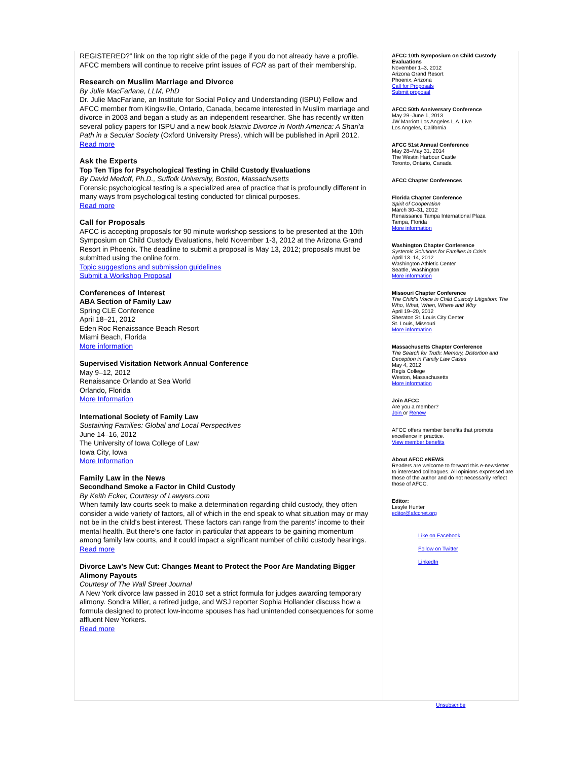REGISTERED?” link on the top right side of the page if you do not already have a profile. AFCC members will continue to receive print issues of FCR as part of their membership.
Research on Muslim Marriage and Divorce
By Julie MacFarlane, LLM, PhD
Dr. Julie MacFarlane, an Institute for Social Policy and Understanding (ISPU) Fellow and AFCC member from Kingsville, Ontario, Canada, became interested in Muslim marriage and divorce in 2003 and began a study as an independent researcher. She has recently written several policy papers for ISPU and a new book Islamic Divorce in North America: A Shari'a Path in a Secular Society (Oxford University Press), which will be published in April 2012.
Read more
Ask the Experts
Top Ten Tips for Psychological Testing in Child Custody Evaluations
By David Medoff, Ph.D., Suffolk University, Boston, Massachusetts
Forensic psychological testing is a specialized area of practice that is profoundly different in many ways from psychological testing conducted for clinical purposes.
Read more
Call for Proposals
AFCC is accepting proposals for 90 minute workshop sessions to be presented at the 10th Symposium on Child Custody Evaluations, held November 1-3, 2012 at the Arizona Grand Resort in Phoenix. The deadline to submit a proposal is May 13, 2012; proposals must be submitted using the online form.
Topic suggestions and submission guidelines
Submit a Workshop Proposal
Conferences of Interest
ABA Section of Family Law
Spring CLE Conference
April 18–21, 2012
Eden Roc Renaissance Beach Resort
Miami Beach, Florida
More information
Supervised Visitation Network Annual Conference
May 9–12, 2012
Renaissance Orlando at Sea World
Orlando, Florida
More Information
International Society of Family Law
Sustaining Families: Global and Local Perspectives
June 14–16, 2012
The University of Iowa College of Law
Iowa City, Iowa
More Information
Family Law in the News
Secondhand Smoke a Factor in Child Custody
By Keith Ecker, Courtesy of Lawyers.com
When family law courts seek to make a determination regarding child custody, they often consider a wide variety of factors, all of which in the end speak to what situation may or may not be in the child's best interest. These factors can range from the parents' income to their mental health. But there's one factor in particular that appears to be gaining momentum among family law courts, and it could impact a significant number of child custody hearings.
Read more
Divorce Law's New Cut: Changes Meant to Protect the Poor Are Mandating Bigger Alimony Payouts
Courtesy of The Wall Street Journal
A New York divorce law passed in 2010 set a strict formula for judges awarding temporary alimony. Sondra Miller, a retired judge, and WSJ reporter Sophia Hollander discuss how a formula designed to protect low-income spouses has had unintended consequences for some affluent New Yorkers.
Read more
AFCC 10th Symposium on Child Custody Evaluations
November 1–3, 2012
Arizona Grand Resort
Phoenix, Arizona
Call for Proposals
Submit proposal
AFCC 50th Anniversary Conference
May 29–June 1, 2013
JW Marriott Los Angeles L.A. Live
Los Angeles, California
AFCC 51st Annual Conference
May 28–May 31, 2014
The Westin Harbour Castle
Toronto, Ontario, Canada
AFCC Chapter Conferences
Florida Chapter Conference
Spirit of Cooperation
March 30–31, 2012
Renaissance Tampa International Plaza
Tampa, Florida
More information
Washington Chapter Conference
Systemic Solutions for Families in Crisis
April 13–14, 2012
Washington Athletic Center
Seattle, Washington
More information
Missouri Chapter Conference
The Child's Voice in Child Custody Litigation: The Who, What, When, Where and Why
April 19–20, 2012
Sheraton St. Louis City Center
St. Louis, Missouri
More information
Massachusetts Chapter Conference
The Search for Truth: Memory, Distortion and Deception in Family Law Cases
May 4, 2012
Regis College
Weston, Massachusetts
More information
Join AFCC
Are you a member?
Join or Renew
AFCC offers member benefits that promote excellence in practice.
View member benefits
About AFCC eNEWS
Readers are welcome to forward this e-newsletter to interested colleagues. All opinions expressed are those of the author and do not necessarily reflect those of AFCC.
Editor:
Lesyle Hunter
editor@afccnet.org
Like on Facebook
Follow on Twitter
LinkedIn
Unsubscribe